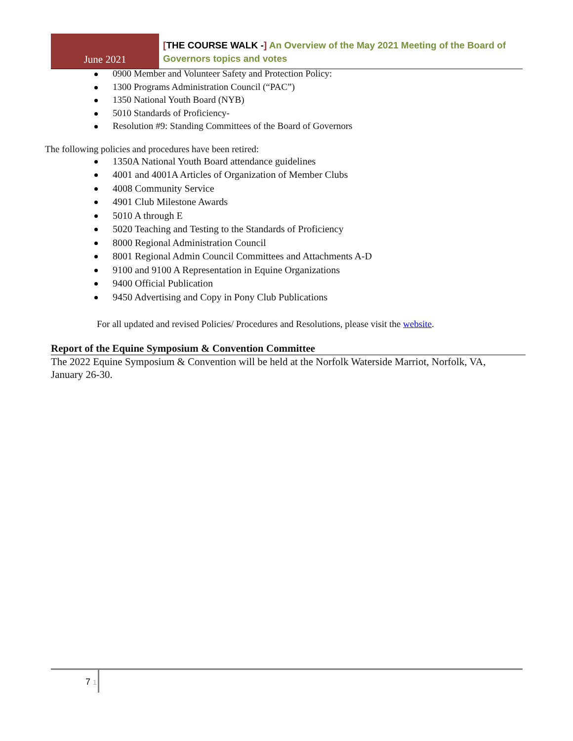June 2021
[THE COURSE WALK -] An Overview of the May 2021 Meeting of the Board of Governors topics and votes
0900 Member and Volunteer Safety and Protection Policy:
1300 Programs Administration Council (“PAC”)
1350 National Youth Board (NYB)
5010 Standards of Proficiency-
Resolution #9: Standing Committees of the Board of Governors
The following policies and procedures have been retired:
1350A National Youth Board attendance guidelines
4001 and 4001A Articles of Organization of Member Clubs
4008 Community Service
4901 Club Milestone Awards
5010 A through E
5020 Teaching and Testing to the Standards of Proficiency
8000 Regional Administration Council
8001 Regional Admin Council Committees and Attachments A-D
9100 and 9100 A Representation in Equine Organizations
9400 Official Publication
9450 Advertising and Copy in Pony Club Publications
For all updated and revised Policies/ Procedures and Resolutions, please visit the website.
Report of the Equine Symposium & Convention Committee
The 2022 Equine Symposium & Convention will be held at the Norfolk Waterside Marriot, Norfolk, VA, January 26-30.
7 1